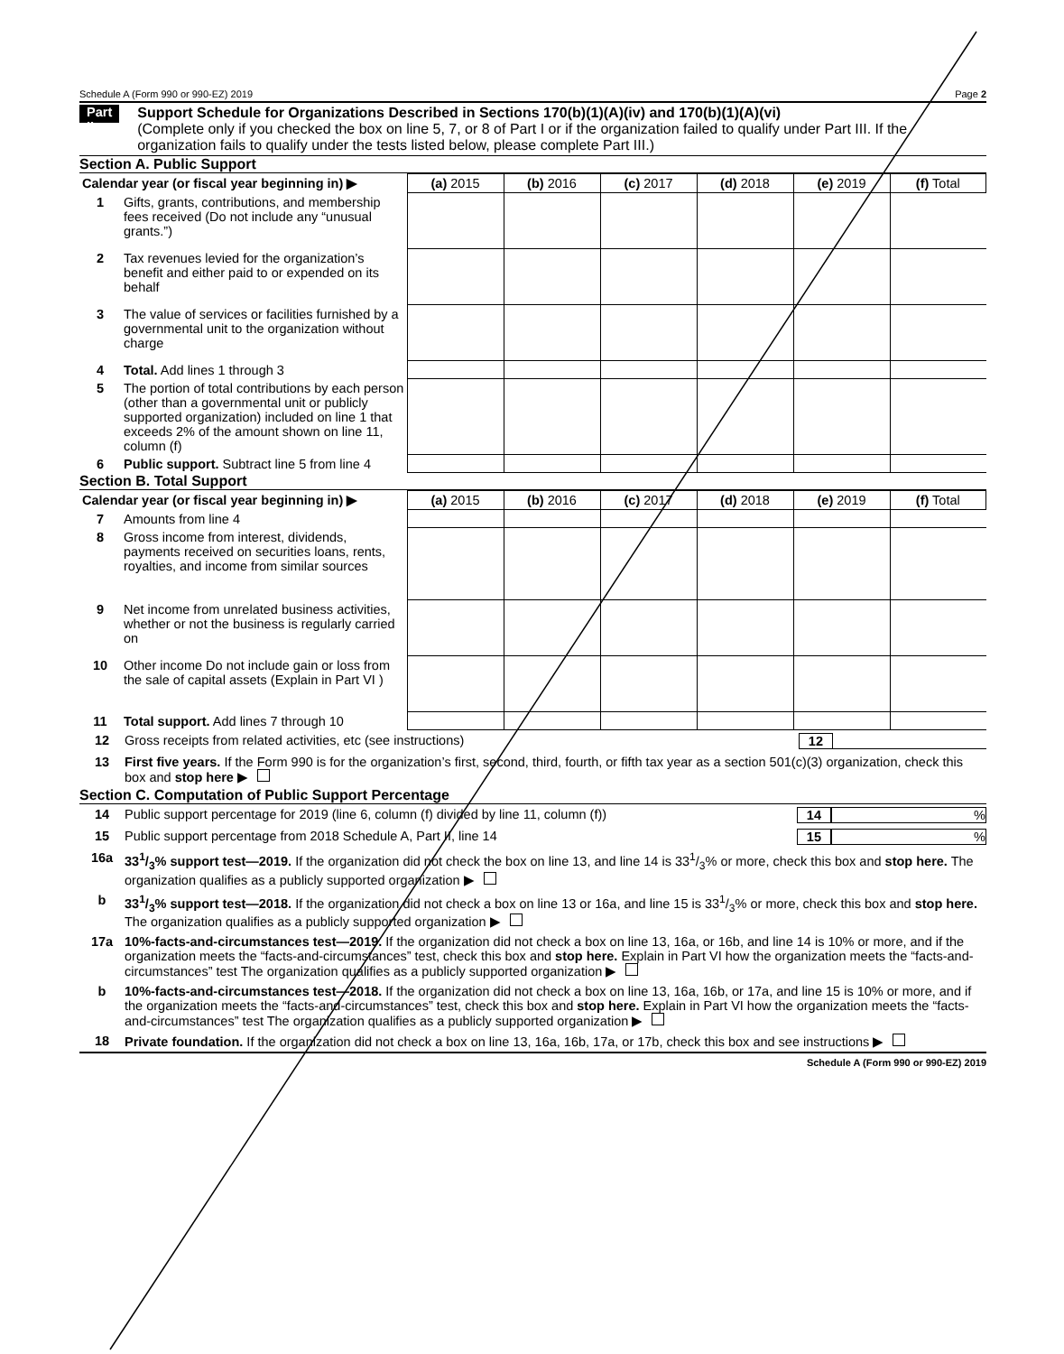Schedule A (Form 990 or 990-EZ) 2019 Page 2
Part II
Support Schedule for Organizations Described in Sections 170(b)(1)(A)(iv) and 170(b)(1)(A)(vi)
(Complete only if you checked the box on line 5, 7, or 8 of Part I or if the organization failed to qualify under Part III. If the organization fails to qualify under the tests listed below, please complete Part III.)
Section A. Public Support
| Calendar year (or fiscal year beginning in) ▶ | | (a) 2015 | (b) 2016 | (c) 2017 | (d) 2018 | (e) 2019 | (f) Total |
| 1 | Gifts, grants, contributions, and membership fees received (Do not include any “unusual grants.”) | | | | | | |
| 2 | Tax revenues levied for the organization’s benefit and either paid to or expended on its behalf | | | | | | |
| 3 | The value of services or facilities furnished by a governmental unit to the organization without charge | | | | | | |
| 4 | Total. Add lines 1 through 3 | | | | | | |
| 5 | The portion of total contributions by each person (other than a governmental unit or publicly supported organization) included on line 1 that exceeds 2% of the amount shown on line 11, column (f) | | | | | | |
| 6 | Public support. Subtract line 5 from line 4 | | | | | | |
Section B. Total Support
| Calendar year (or fiscal year beginning in) ▶ | | (a) 2015 | (b) 2016 | (c) 2017 | (d) 2018 | (e) 2019 | (f) Total |
| 7 | Amounts from line 4 | | | | | | |
| 8 | Gross income from interest, dividends, payments received on securities loans, rents, royalties, and income from similar sources | | | | | | |
| 9 | Net income from unrelated business activities, whether or not the business is regularly carried on | | | | | | |
| 10 | Other income Do not include gain or loss from the sale of capital assets (Explain in Part VI ) | | | | | | |
| 11 | Total support. Add lines 7 through 10 | | | | | | |
12 Gross receipts from related activities, etc (see instructions) 12
13 First five years. If the Form 990 is for the organization’s first, second, third, fourth, or fifth tax year as a section 501(c)(3) organization, check this box and stop here ▶
Section C. Computation of Public Support Percentage
14 Public support percentage for 2019 (line 6, column (f) divided by line 11, column (f)) 14%
15 Public support percentage from 2018 Schedule A, Part II, line 14 15%
16a 331/3% support test—2019. If the organization did not check the box on line 13, and line 14 is 331/3% or more, check this box and stop here. The organization qualifies as a publicly supported organization ▶
b 331/3% support test—2018. If the organization did not check a box on line 13 or 16a, and line 15 is 331/3% or more, check this box and stop here. The organization qualifies as a publicly supported organization ▶
17a 10%-facts-and-circumstances test—2019. If the organization did not check a box on line 13, 16a, or 16b, and line 14 is 10% or more, and if the organization meets the “facts-and-circumstances” test, check this box and stop here. Explain in Part VI how the organization meets the “facts-and-circumstances” test The organization qualifies as a publicly supported organization ▶
b 10%-facts-and-circumstances test—2018. If the organization did not check a box on line 13, 16a, 16b, or 17a, and line 15 is 10% or more, and if the organization meets the “facts-and-circumstances” test, check this box and stop here. Explain in Part VI how the organization meets the “facts-and-circumstances” test The organization qualifies as a publicly supported organization ▶
18 Private foundation. If the organization did not check a box on line 13, 16a, 16b, 17a, or 17b, check this box and see instructions ▶
Schedule A (Form 990 or 990-EZ) 2019